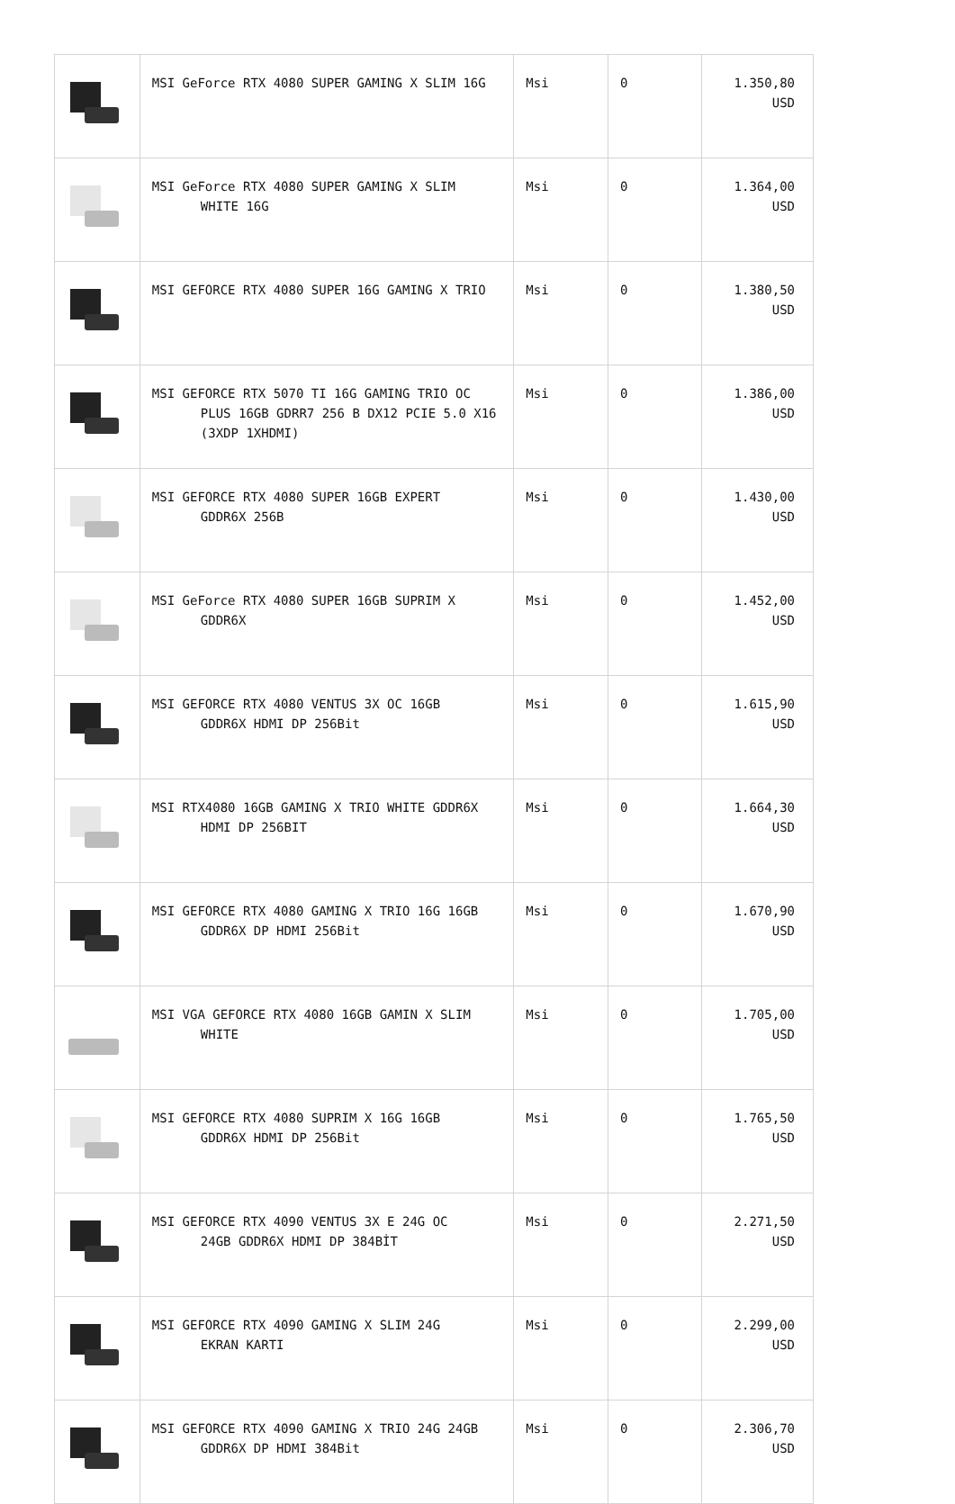| | MSI GeForce RTX 4080 SUPER GAMING X SLIM 16G | Msi | 0 | 1.350,80 USD |
| | MSI GeForce RTX 4080 SUPER GAMING X SLIM WHITE 16G | Msi | 0 | 1.364,00 USD |
| | MSI GEFORCE RTX 4080 SUPER 16G GAMING X TRIO | Msi | 0 | 1.380,50 USD |
| | MSI GEFORCE RTX 5070 TI 16G GAMING TRIO OC PLUS 16GB GDRR7 256 B DX12 PCIE 5.0 X16 (3XDP 1XHDMI) | Msi | 0 | 1.386,00 USD |
| | MSI GEFORCE RTX 4080 SUPER 16GB EXPERT GDDR6X 256B | Msi | 0 | 1.430,00 USD |
| | MSI GeForce RTX 4080 SUPER 16GB SUPRIM X GDDR6X | Msi | 0 | 1.452,00 USD |
| | MSI GEFORCE RTX 4080 VENTUS 3X OC 16GB GDDR6X HDMI DP 256Bit | Msi | 0 | 1.615,90 USD |
| | MSI RTX4080 16GB GAMING X TRIO WHITE GDDR6X HDMI DP 256BIT | Msi | 0 | 1.664,30 USD |
| | MSI GEFORCE RTX 4080 GAMING X TRIO 16G 16GB GDDR6X DP HDMI 256Bit | Msi | 0 | 1.670,90 USD |
| | MSI VGA GEFORCE RTX 4080 16GB GAMIN X SLIM WHITE | Msi | 0 | 1.705,00 USD |
| | MSI GEFORCE RTX 4080 SUPRIM X 16G 16GB GDDR6X HDMI DP 256Bit | Msi | 0 | 1.765,50 USD |
| | MSI GEFORCE RTX 4090 VENTUS 3X E 24G OC 24GB GDDR6X HDMI DP 384BİT | Msi | 0 | 2.271,50 USD |
| | MSI GEFORCE RTX 4090 GAMING X SLIM 24G EKRAN KARTI | Msi | 0 | 2.299,00 USD |
| | MSI GEFORCE RTX 4090 GAMING X TRIO 24G 24GB GDDR6X DP HDMI 384Bit | Msi | 0 | 2.306,70 USD |